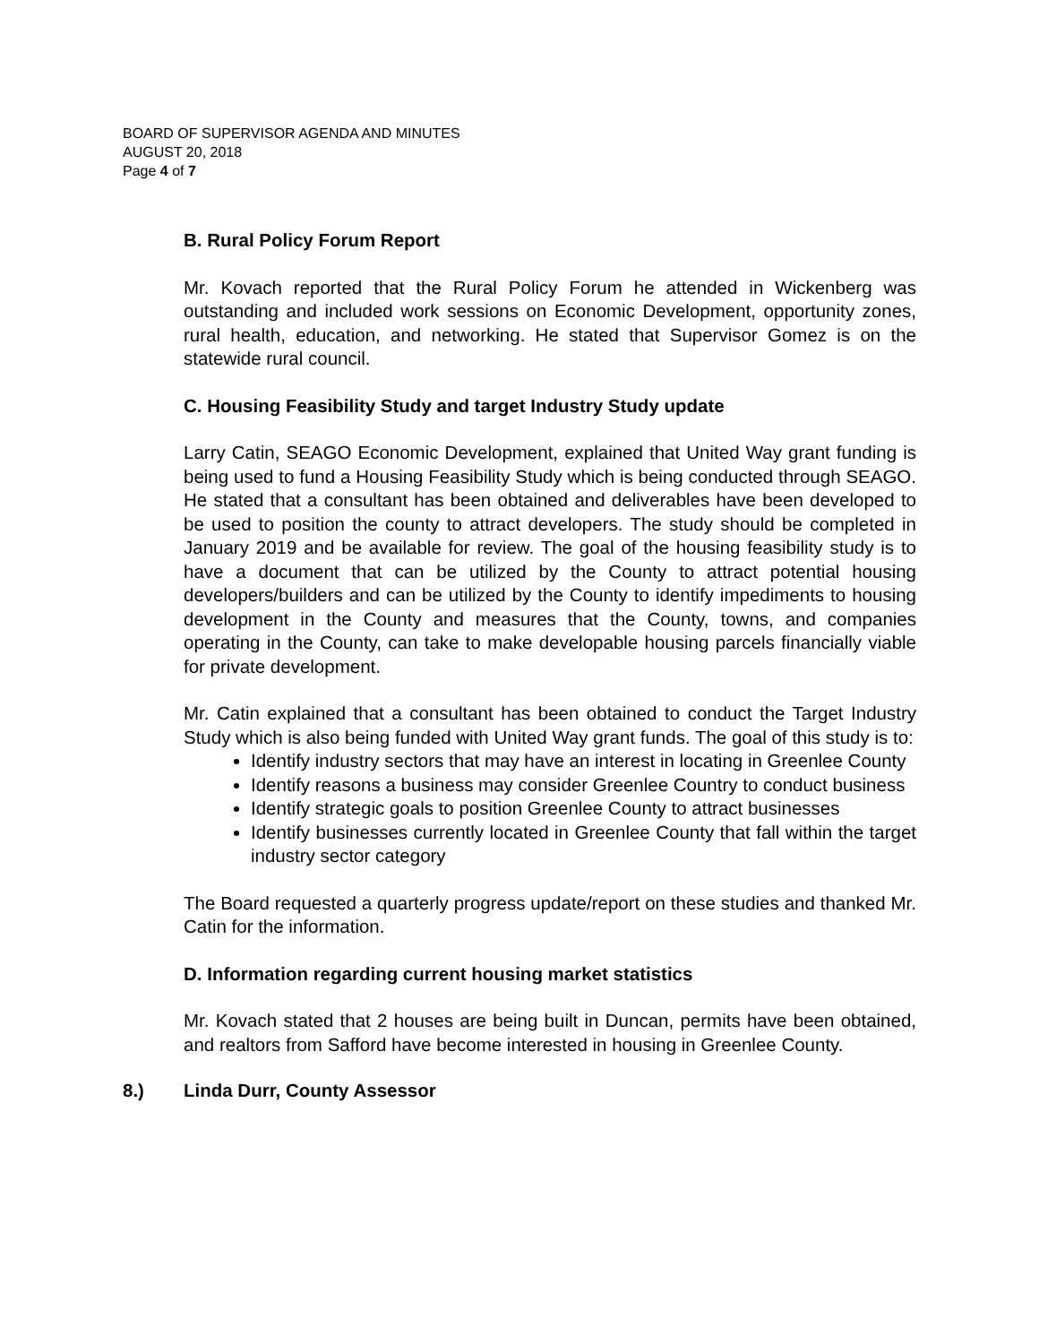BOARD OF SUPERVISOR AGENDA AND MINUTES
AUGUST 20, 2018
Page 4 of 7
B. Rural Policy Forum Report
Mr. Kovach reported that the Rural Policy Forum he attended in Wickenberg was outstanding and included work sessions on Economic Development, opportunity zones, rural health, education, and networking. He stated that Supervisor Gomez is on the statewide rural council.
C. Housing Feasibility Study and target Industry Study update
Larry Catin, SEAGO Economic Development, explained that United Way grant funding is being used to fund a Housing Feasibility Study which is being conducted through SEAGO. He stated that a consultant has been obtained and deliverables have been developed to be used to position the county to attract developers. The study should be completed in January 2019 and be available for review. The goal of the housing feasibility study is to have a document that can be utilized by the County to attract potential housing developers/builders and can be utilized by the County to identify impediments to housing development in the County and measures that the County, towns, and companies operating in the County, can take to make developable housing parcels financially viable for private development.
Mr. Catin explained that a consultant has been obtained to conduct the Target Industry Study which is also being funded with United Way grant funds. The goal of this study is to:
Identify industry sectors that may have an interest in locating in Greenlee County
Identify reasons a business may consider Greenlee Country to conduct business
Identify strategic goals to position Greenlee County to attract businesses
Identify businesses currently located in Greenlee County that fall within the target industry sector category
The Board requested a quarterly progress update/report on these studies and thanked Mr. Catin for the information.
D. Information regarding current housing market statistics
Mr. Kovach stated that 2 houses are being built in Duncan, permits have been obtained, and realtors from Safford have become interested in housing in Greenlee County.
8.) Linda Durr, County Assessor